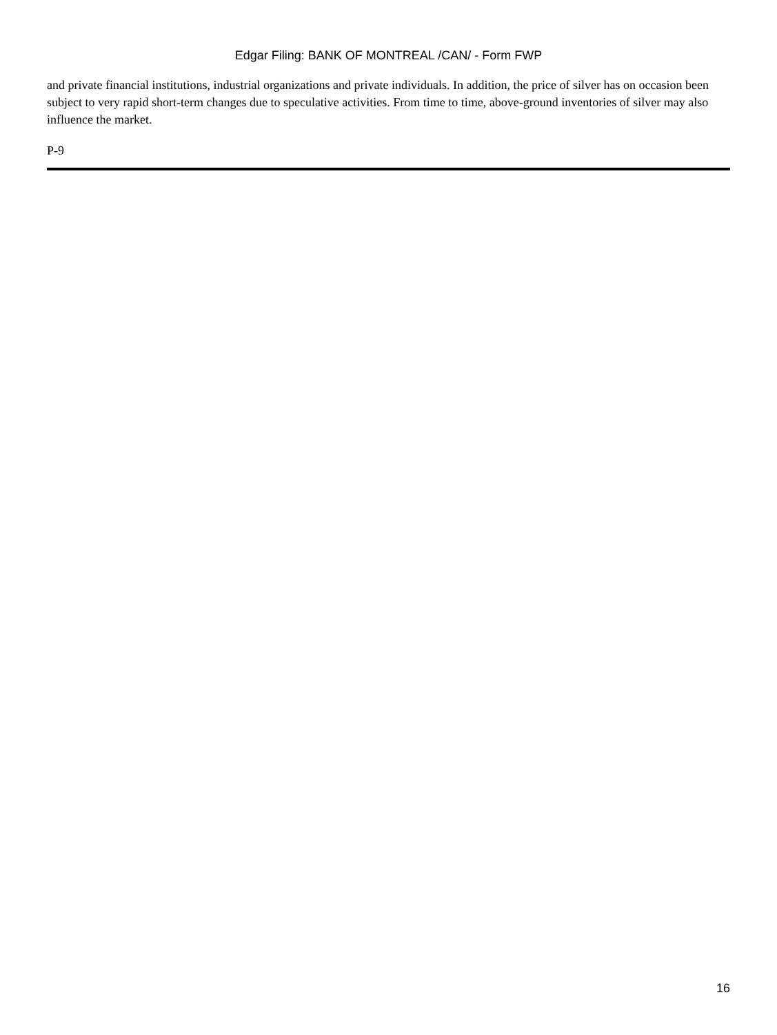Edgar Filing: BANK OF MONTREAL /CAN/ - Form FWP
and private financial institutions, industrial organizations and private individuals. In addition, the price of silver has on occasion been subject to very rapid short-term changes due to speculative activities. From time to time, above-ground inventories of silver may also influence the market.
P-9
16